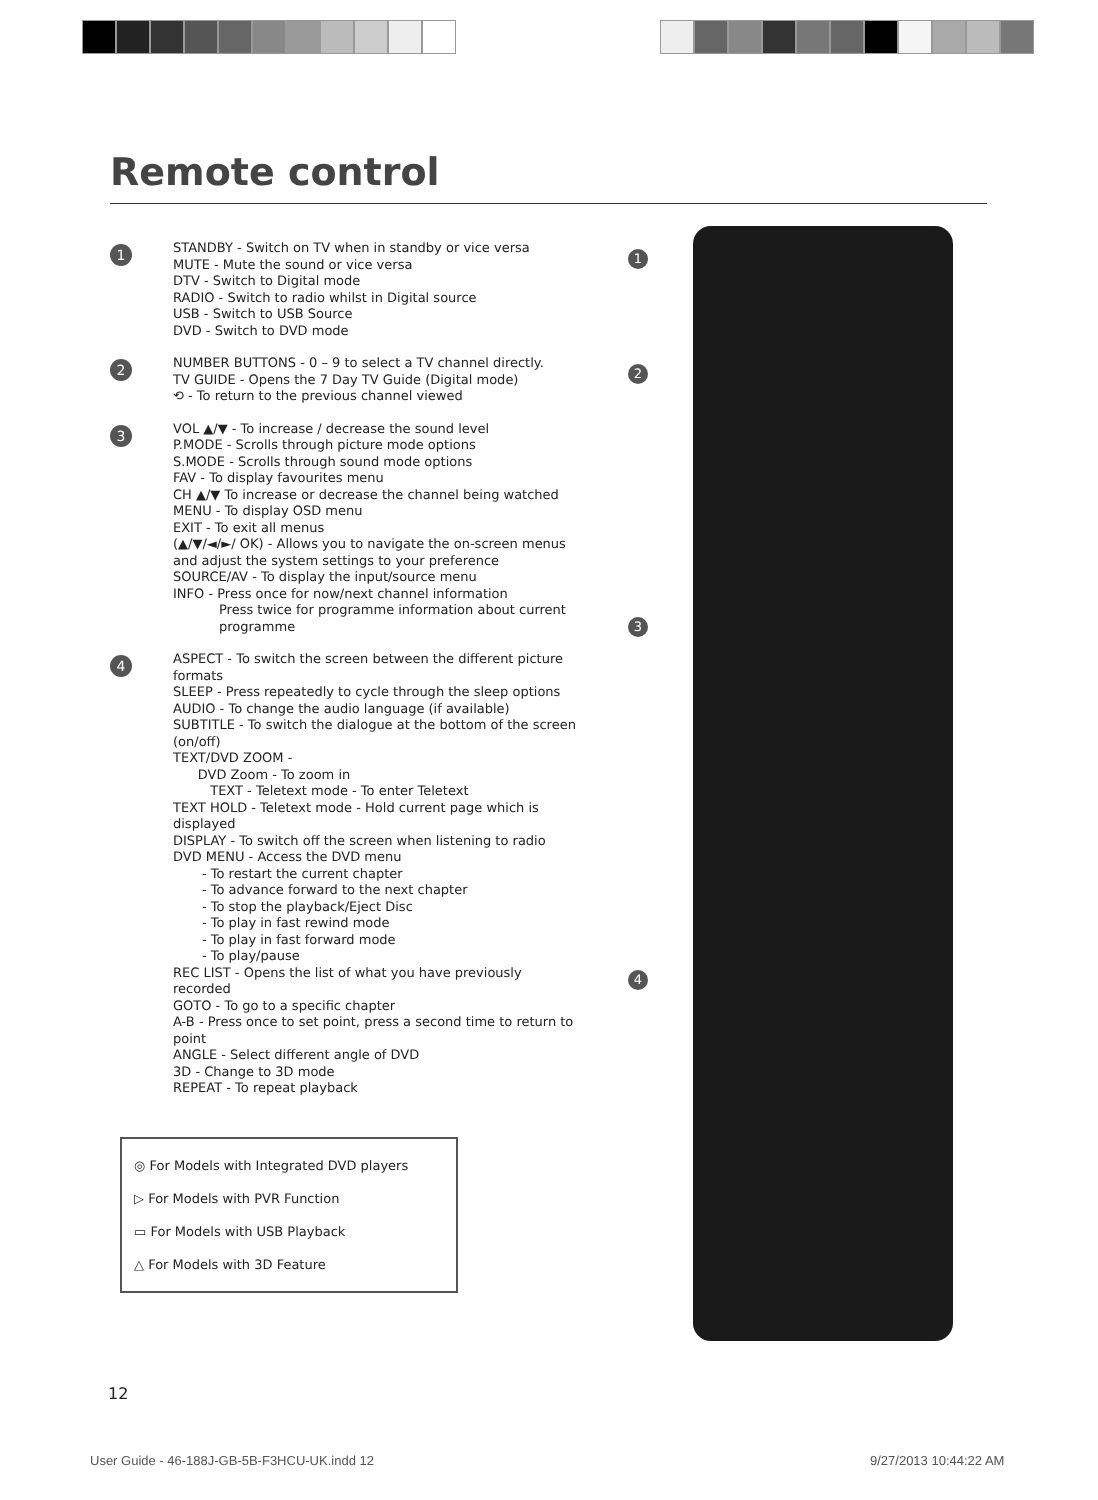Remote control
1
STANDBY - Switch on TV when in standby or vice versa
MUTE - Mute the sound or vice versa
DTV - Switch to Digital mode
RADIO - Switch to radio whilst in Digital source
USB - Switch to USB Source
DVD - Switch to DVD mode
2
NUMBER BUTTONS - 0 – 9 to select a TV channel directly.
TV GUIDE - Opens the 7 Day TV Guide (Digital mode)
⟲ - To return to the previous channel viewed
3
VOL ▲/▼ - To increase / decrease the sound level
P.MODE - Scrolls through picture mode options
S.MODE - Scrolls through sound mode options
FAV - To display favourites menu
CH ▲/▼ To increase or decrease the channel being watched
MENU - To display OSD menu
EXIT - To exit all menus
(▲/▼/◄/►/ OK) - Allows you to navigate the on-screen menus and adjust the system settings to your preference
SOURCE/AV - To display the input/source menu
INFO - Press once for now/next channel information
Press twice for programme information about current programme
4
ASPECT - To switch the screen between the different picture formats
SLEEP - Press repeatedly to cycle through the sleep options
AUDIO - To change the audio language (if available)
SUBTITLE - To switch the dialogue at the bottom of the screen (on/off)
TEXT/DVD ZOOM -
DVD Zoom - To zoom in
TEXT - Teletext mode - To enter Teletext
TEXT HOLD - Teletext mode - Hold current page which is displayed
DISPLAY - To switch off the screen when listening to radio
DVD MENU - Access the DVD menu
- To restart the current chapter
- To advance forward to the next chapter
- To stop the playback/Eject Disc
- To play in fast rewind mode
- To play in fast forward mode
- To play/pause
REC LIST - Opens the list of what you have previously recorded
GOTO - To go to a specific chapter
A-B - Press once to set point, press a second time to return to point
ANGLE - Select different angle of DVD
3D - Change to 3D mode
REPEAT - To repeat playback
◎ For Models with Integrated DVD players
▷ For Models with PVR Function
▭ For Models with USB Playback
△ For Models with 3D Feature
1
2
3
4
12
User Guide - 46-188J-GB-5B-F3HCU-UK.indd 12
9/27/2013 10:44:22 AM